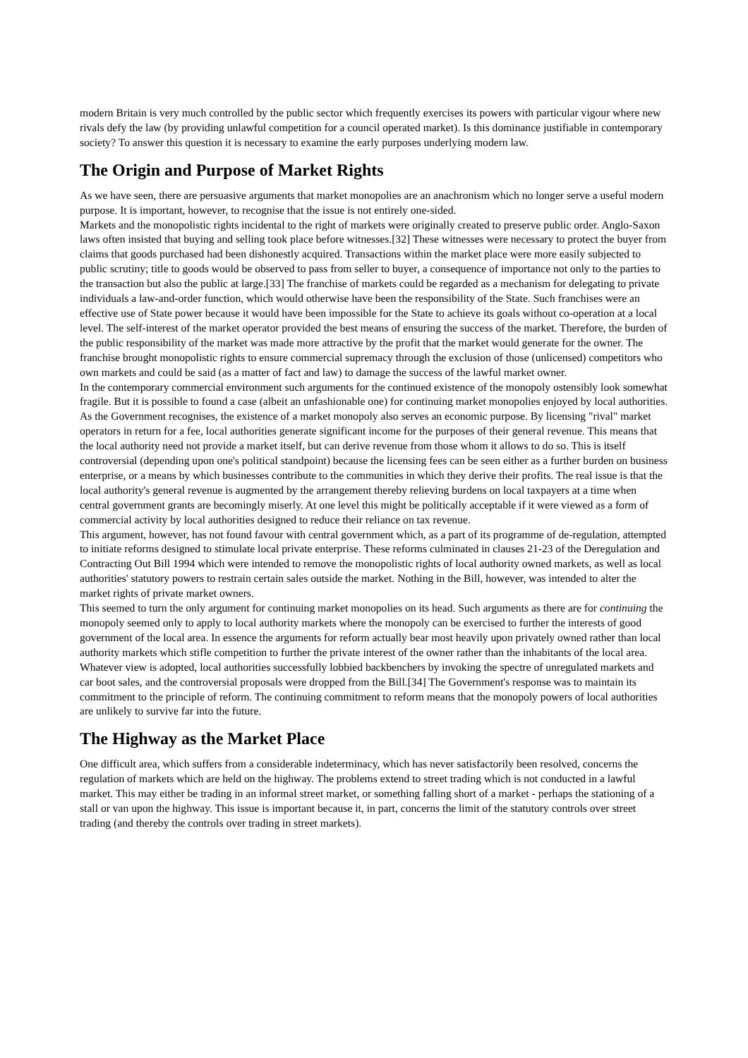modern Britain is very much controlled by the public sector which frequently exercises its powers with particular vigour where new rivals defy the law (by providing unlawful competition for a council operated market). Is this dominance justifiable in contemporary society? To answer this question it is necessary to examine the early purposes underlying modern law.
The Origin and Purpose of Market Rights
As we have seen, there are persuasive arguments that market monopolies are an anachronism which no longer serve a useful modern purpose. It is important, however, to recognise that the issue is not entirely one-sided.
Markets and the monopolistic rights incidental to the right of markets were originally created to preserve public order. Anglo-Saxon laws often insisted that buying and selling took place before witnesses.[32] These witnesses were necessary to protect the buyer from claims that goods purchased had been dishonestly acquired. Transactions within the market place were more easily subjected to public scrutiny; title to goods would be observed to pass from seller to buyer, a consequence of importance not only to the parties to the transaction but also the public at large.[33] The franchise of markets could be regarded as a mechanism for delegating to private individuals a law-and-order function, which would otherwise have been the responsibility of the State. Such franchises were an effective use of State power because it would have been impossible for the State to achieve its goals without co-operation at a local level. The self-interest of the market operator provided the best means of ensuring the success of the market. Therefore, the burden of the public responsibility of the market was made more attractive by the profit that the market would generate for the owner. The franchise brought monopolistic rights to ensure commercial supremacy through the exclusion of those (unlicensed) competitors who own markets and could be said (as a matter of fact and law) to damage the success of the lawful market owner.
In the contemporary commercial environment such arguments for the continued existence of the monopoly ostensibly look somewhat fragile. But it is possible to found a case (albeit an unfashionable one) for continuing market monopolies enjoyed by local authorities.
As the Government recognises, the existence of a market monopoly also serves an economic purpose. By licensing "rival" market operators in return for a fee, local authorities generate significant income for the purposes of their general revenue. This means that the local authority need not provide a market itself, but can derive revenue from those whom it allows to do so. This is itself controversial (depending upon one's political standpoint) because the licensing fees can be seen either as a further burden on business enterprise, or a means by which businesses contribute to the communities in which they derive their profits. The real issue is that the local authority's general revenue is augmented by the arrangement thereby relieving burdens on local taxpayers at a time when central government grants are becomingly miserly. At one level this might be politically acceptable if it were viewed as a form of commercial activity by local authorities designed to reduce their reliance on tax revenue.
This argument, however, has not found favour with central government which, as a part of its programme of de-regulation, attempted to initiate reforms designed to stimulate local private enterprise. These reforms culminated in clauses 21-23 of the Deregulation and Contracting Out Bill 1994 which were intended to remove the monopolistic rights of local authority owned markets, as well as local authorities' statutory powers to restrain certain sales outside the market. Nothing in the Bill, however, was intended to alter the market rights of private market owners.
This seemed to turn the only argument for continuing market monopolies on its head. Such arguments as there are for continuing the monopoly seemed only to apply to local authority markets where the monopoly can be exercised to further the interests of good government of the local area. In essence the arguments for reform actually bear most heavily upon privately owned rather than local authority markets which stifle competition to further the private interest of the owner rather than the inhabitants of the local area.
Whatever view is adopted, local authorities successfully lobbied backbenchers by invoking the spectre of unregulated markets and car boot sales, and the controversial proposals were dropped from the Bill.[34] The Government's response was to maintain its commitment to the principle of reform. The continuing commitment to reform means that the monopoly powers of local authorities are unlikely to survive far into the future.
The Highway as the Market Place
One difficult area, which suffers from a considerable indeterminacy, which has never satisfactorily been resolved, concerns the regulation of markets which are held on the highway. The problems extend to street trading which is not conducted in a lawful market. This may either be trading in an informal street market, or something falling short of a market - perhaps the stationing of a stall or van upon the highway. This issue is important because it, in part, concerns the limit of the statutory controls over street trading (and thereby the controls over trading in street markets).